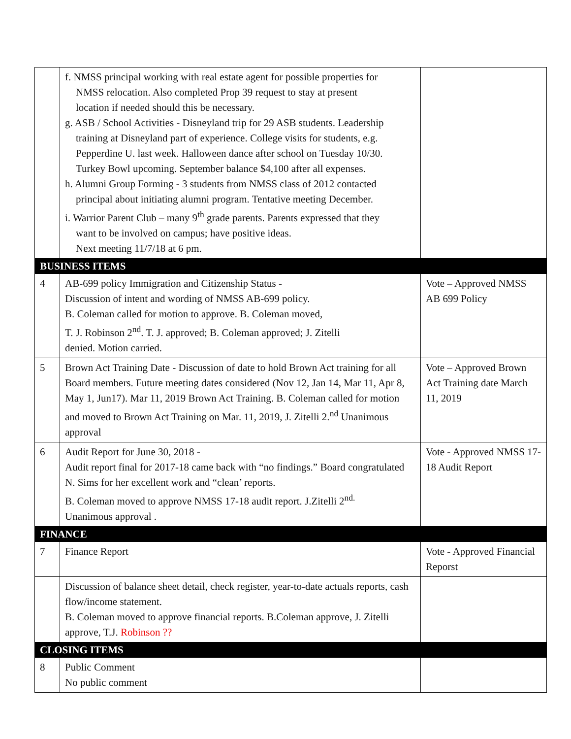| | f. NMSS principal working with real estate agent for possible properties for NMSS relocation. Also completed Prop 39 request to stay at present location if needed should this be necessary. g. ASB / School Activities - Disneyland trip for 29 ASB students. Leadership training at Disneyland part of experience. College visits for students, e.g. Pepperdine U. last week. Halloween dance after school on Tuesday 10/30. Turkey Bowl upcoming. September balance $4,100 after all expenses. h. Alumni Group Forming - 3 students from NMSS class of 2012 contacted principal about initiating alumni program. Tentative meeting December. i. Warrior Parent Club – many 9<sup>th</sup> grade parents. Parents expressed that they want to be involved on campus; have positive ideas. Next meeting 11/7/18 at 6 pm. | |
| BUSINESS ITEMS | | |
| 4 | AB-699 policy Immigration and Citizenship Status - Discussion of intent and wording of NMSS AB-699 policy. B. Coleman called for motion to approve. B. Coleman moved, T. J. Robinson 2<sup>nd</sup>. T. J. approved; B. Coleman approved; J. Zitelli denied. Motion carried. | Vote – Approved NMSS AB 699 Policy |
| 5 | Brown Act Training Date - Discussion of date to hold Brown Act training for all Board members. Future meeting dates considered (Nov 12, Jan 14, Mar 11, Apr 8, May 1, Jun17). Mar 11, 2019 Brown Act Training. B. Coleman called for motion and moved to Brown Act Training on Mar. 11, 2019, J. Zitelli 2.<sup>nd</sup> Unanimous approval | Vote – Approved Brown Act Training date March 11, 2019 |
| 6 | Audit Report for June 30, 2018 - Audit report final for 2017-18 came back with “no findings.” Board congratulated N. Sims for her excellent work and “clean’ reports. B. Coleman moved to approve NMSS 17-18 audit report. J.Zitelli 2<sup>nd.</sup> Unanimous approval . | Vote - Approved NMSS 17-18 Audit Report |
| FINANCE | | |
| 7 | Finance Report | Vote - Approved Financial Reporst |
| | Discussion of balance sheet detail, check register, year-to-date actuals reports, cash flow/income statement. B. Coleman moved to approve financial reports. B.Coleman approve, J. Zitelli approve, T.J. Robinson ?? | |
| CLOSING ITEMS | | |
| 8 | Public Comment No public comment | |